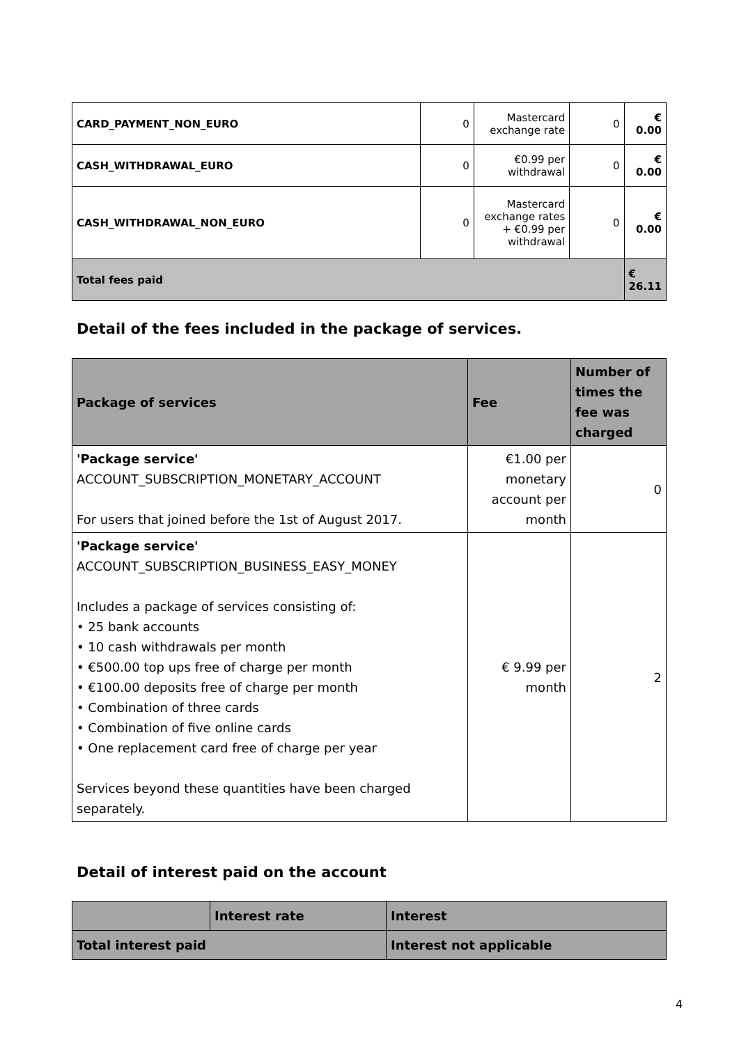| CARD_PAYMENT_NON_EURO | 0 | Mastercard exchange rate | 0 | € 0.00 |
| CASH_WITHDRAWAL_EURO | 0 | €0.99 per withdrawal | 0 | € 0.00 |
| CASH_WITHDRAWAL_NON_EURO | 0 | Mastercard exchange rates + €0.99 per withdrawal | 0 | € 0.00 |
| Total fees paid | | | | € 26.11 |
Detail of the fees included in the package of services.
| Package of services | Fee | Number of times the fee was charged |
| --- | --- | --- |
| 'Package service' ACCOUNT_SUBSCRIPTION_MONETARY_ACCOUNT For users that joined before the 1st of August 2017. | €1.00 per monetary account per month | 0 |
| 'Package service' ACCOUNT_SUBSCRIPTION_BUSINESS_EASY_MONEY Includes a package of services consisting of: • 25 bank accounts • 10 cash withdrawals per month • €500.00 top ups free of charge per month • €100.00 deposits free of charge per month • Combination of three cards • Combination of five online cards • One replacement card free of charge per year Services beyond these quantities have been charged separately. | € 9.99 per month | 2 |
Detail of interest paid on the account
| | Interest rate | Interest |
| Total interest paid | | Interest not applicable |
4